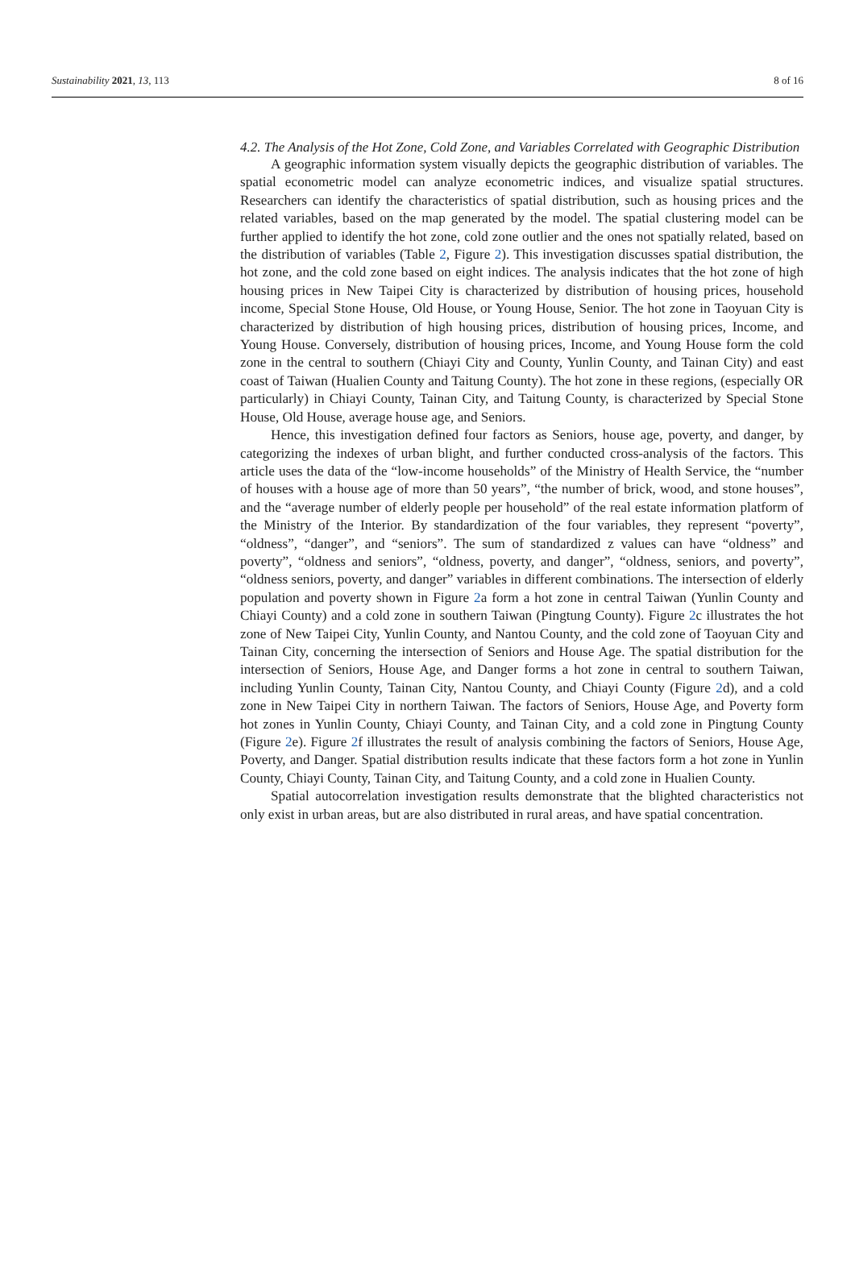Sustainability 2021, 13, 113 8 of 16
4.2. The Analysis of the Hot Zone, Cold Zone, and Variables Correlated with Geographic Distribution
A geographic information system visually depicts the geographic distribution of variables. The spatial econometric model can analyze econometric indices, and visualize spatial structures. Researchers can identify the characteristics of spatial distribution, such as housing prices and the related variables, based on the map generated by the model. The spatial clustering model can be further applied to identify the hot zone, cold zone outlier and the ones not spatially related, based on the distribution of variables (Table 2, Figure 2). This investigation discusses spatial distribution, the hot zone, and the cold zone based on eight indices. The analysis indicates that the hot zone of high housing prices in New Taipei City is characterized by distribution of housing prices, household income, Special Stone House, Old House, or Young House, Senior. The hot zone in Taoyuan City is characterized by distribution of high housing prices, distribution of housing prices, Income, and Young House. Conversely, distribution of housing prices, Income, and Young House form the cold zone in the central to southern (Chiayi City and County, Yunlin County, and Tainan City) and east coast of Taiwan (Hualien County and Taitung County). The hot zone in these regions, (especially OR particularly) in Chiayi County, Tainan City, and Taitung County, is characterized by Special Stone House, Old House, average house age, and Seniors.
Hence, this investigation defined four factors as Seniors, house age, poverty, and danger, by categorizing the indexes of urban blight, and further conducted cross-analysis of the factors. This article uses the data of the “low-income households” of the Ministry of Health Service, the “number of houses with a house age of more than 50 years”, “the number of brick, wood, and stone houses”, and the “average number of elderly people per household” of the real estate information platform of the Ministry of the Interior. By standardization of the four variables, they represent “poverty”, “oldness”, “danger”, and “seniors”. The sum of standardized z values can have “oldness” and poverty”, “oldness and seniors”, “oldness, poverty, and danger”, “oldness, seniors, and poverty”, “oldness seniors, poverty, and danger” variables in different combinations. The intersection of elderly population and poverty shown in Figure 2a form a hot zone in central Taiwan (Yunlin County and Chiayi County) and a cold zone in southern Taiwan (Pingtung County). Figure 2c illustrates the hot zone of New Taipei City, Yunlin County, and Nantou County, and the cold zone of Taoyuan City and Tainan City, concerning the intersection of Seniors and House Age. The spatial distribution for the intersection of Seniors, House Age, and Danger forms a hot zone in central to southern Taiwan, including Yunlin County, Tainan City, Nantou County, and Chiayi County (Figure 2d), and a cold zone in New Taipei City in northern Taiwan. The factors of Seniors, House Age, and Poverty form hot zones in Yunlin County, Chiayi County, and Tainan City, and a cold zone in Pingtung County (Figure 2e). Figure 2f illustrates the result of analysis combining the factors of Seniors, House Age, Poverty, and Danger. Spatial distribution results indicate that these factors form a hot zone in Yunlin County, Chiayi County, Tainan City, and Taitung County, and a cold zone in Hualien County.
Spatial autocorrelation investigation results demonstrate that the blighted characteristics not only exist in urban areas, but are also distributed in rural areas, and have spatial concentration.